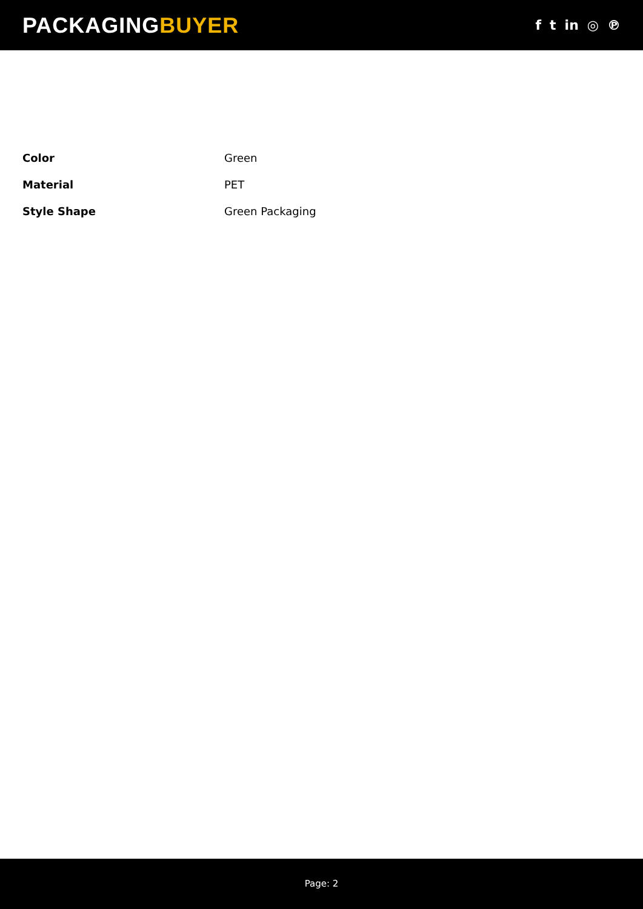PACKAGINGBUYER
f t in ◎ ℗
| Color | Green |
| Material | PET |
| Style Shape | Green Packaging |
Page: 2